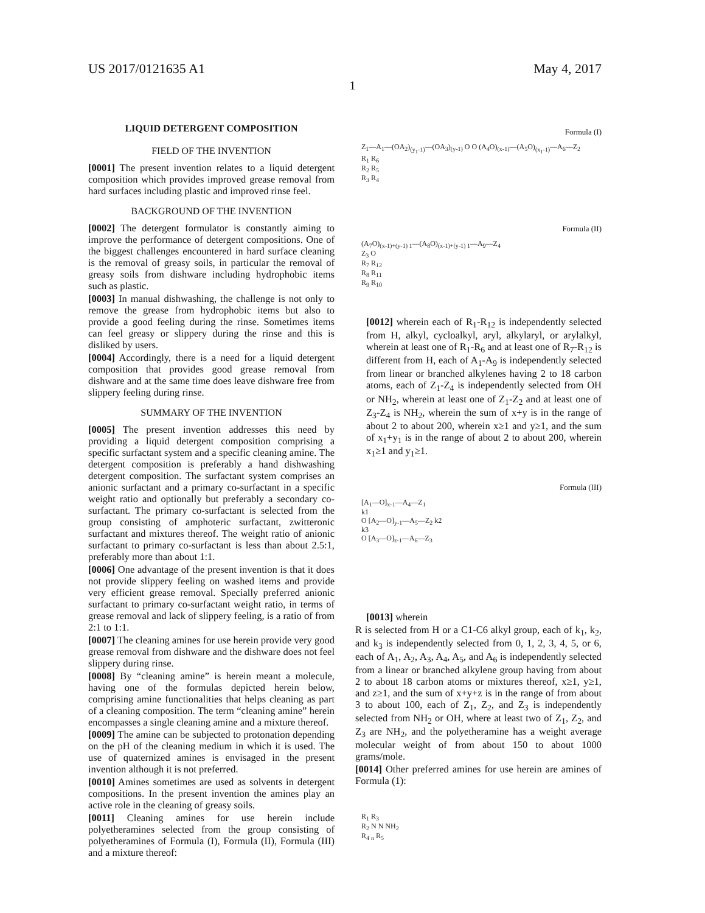US 2017/0121635 A1 May 4, 2017
1
LIQUID DETERGENT COMPOSITION
FIELD OF THE INVENTION
[0001] The present invention relates to a liquid detergent composition which provides improved grease removal from hard surfaces including plastic and improved rinse feel.
BACKGROUND OF THE INVENTION
[0002] The detergent formulator is constantly aiming to improve the performance of detergent compositions. One of the biggest challenges encountered in hard surface cleaning is the removal of greasy soils, in particular the removal of greasy soils from dishware including hydrophobic items such as plastic.
[0003] In manual dishwashing, the challenge is not only to remove the grease from hydrophobic items but also to provide a good feeling during the rinse. Sometimes items can feel greasy or slippery during the rinse and this is disliked by users.
[0004] Accordingly, there is a need for a liquid detergent composition that provides good grease removal from dishware and at the same time does leave dishware free from slippery feeling during rinse.
SUMMARY OF THE INVENTION
[0005] The present invention addresses this need by providing a liquid detergent composition comprising a specific surfactant system and a specific cleaning amine. The detergent composition is preferably a hand dishwashing detergent composition. The surfactant system comprises an anionic surfactant and a primary co-surfactant in a specific weight ratio and optionally but preferably a secondary co-surfactant. The primary co-surfactant is selected from the group consisting of amphoteric surfactant, zwitteronic surfactant and mixtures thereof. The weight ratio of anionic surfactant to primary co-surfactant is less than about 2.5:1, preferably more than about 1:1.
[0006] One advantage of the present invention is that it does not provide slippery feeling on washed items and provide very efficient grease removal. Specially preferred anionic surfactant to primary co-surfactant weight ratio, in terms of grease removal and lack of slippery feeling, is a ratio of from 2:1 to 1:1.
[0007] The cleaning amines for use herein provide very good grease removal from dishware and the dishware does not feel slippery during rinse.
[0008] By “cleaning amine” is herein meant a molecule, having one of the formulas depicted herein below, comprising amine functionalities that helps cleaning as part of a cleaning composition. The term “cleaning amine” herein encompasses a single cleaning amine and a mixture thereof.
[0009] The amine can be subjected to protonation depending on the pH of the cleaning medium in which it is used. The use of quaternized amines is envisaged in the present invention although it is not preferred.
[0010] Amines sometimes are used as solvents in detergent compositions. In the present invention the amines play an active role in the cleaning of greasy soils.
[0011] Cleaning amines for use herein include polyetheramines selected from the group consisting of polyetheramines of Formula (I), Formula (II), Formula (III) and a mixture thereof:
Formula (I)
Z<sub>1</sub>—A<sub>1</sub>—(OA<sub>2</sub>)<sub>(y<sub>1</sub>-1)</sub>—(OA<sub>3</sub>)<sub>(y-1)</sub> O O (A<sub>4</sub>O)<sub>(x-1)</sub>—(A<sub>5</sub>O)<sub>(x<sub>1</sub>-1)</sub>—A<sub>6</sub>—Z<sub>2</sub>
R<sub>1</sub> R<sub>6</sub>
R<sub>2</sub> R<sub>5</sub>
R<sub>3</sub> R<sub>4</sub>
Formula (II)
(A<sub>7</sub>O)<sub>(x-1)+(y-1) 1</sub>—(A<sub>8</sub>O)<sub>(x-1)+(y-1) 1</sub>—A<sub>9</sub>—Z<sub>4</sub>
Z<sub>3</sub> O
R<sub>7</sub> R<sub>12</sub>
R<sub>8</sub> R<sub>11</sub>
R<sub>9</sub> R<sub>10</sub>
[0012] wherein each of R<sub>1</sub>-R<sub>12</sub> is independently selected from H, alkyl, cycloalkyl, aryl, alkylaryl, or arylalkyl, wherein at least one of R<sub>1</sub>-R<sub>6</sub> and at least one of R<sub>7</sub>-R<sub>12</sub> is different from H, each of A<sub>1</sub>-A<sub>9</sub> is independently selected from linear or branched alkylenes having 2 to 18 carbon atoms, each of Z<sub>1</sub>-Z<sub>4</sub> is independently selected from OH or NH<sub>2</sub>, wherein at least one of Z<sub>1</sub>-Z<sub>2</sub> and at least one of Z<sub>3</sub>-Z<sub>4</sub> is NH<sub>2</sub>, wherein the sum of x+y is in the range of about 2 to about 200, wherein x≥1 and y≥1, and the sum of x<sub>1</sub>+y<sub>1</sub> is in the range of about 2 to about 200, wherein x<sub>1</sub>≥1 and y<sub>1</sub>≥1.
Formula (III)
[A<sub>1</sub>—O]<sub>x-1</sub>—A<sub>4</sub>—Z<sub>1</sub>
k1
O [A<sub>2</sub>—O]<sub>y-1</sub>—A<sub>5</sub>—Z<sub>2</sub> k2
k3
O [A<sub>3</sub>—O]<sub>z-1</sub>—A<sub>6</sub>—Z<sub>3</sub>
[0013] wherein
R is selected from H or a C1-C6 alkyl group, each of k<sub>1</sub>, k<sub>2</sub>, and k<sub>3</sub> is independently selected from 0, 1, 2, 3, 4, 5, or 6, each of A<sub>1</sub>, A<sub>2</sub>, A<sub>3</sub>, A<sub>4</sub>, A<sub>5</sub>, and A<sub>6</sub> is independently selected from a linear or branched alkylene group having from about 2 to about 18 carbon atoms or mixtures thereof, x≥1, y≥1, and z≥1, and the sum of x+y+z is in the range of from about 3 to about 100, each of Z<sub>1</sub>, Z<sub>2</sub>, and Z<sub>3</sub> is independently selected from NH<sub>2</sub> or OH, where at least two of Z<sub>1</sub>, Z<sub>2</sub>, and Z<sub>3</sub> are NH<sub>2</sub>, and the polyetheramine has a weight average molecular weight of from about 150 to about 1000 grams/mole.
[0014] Other preferred amines for use herein are amines of Formula (1):
R<sub>1</sub> R<sub>3</sub>
R<sub>2</sub> N N NH<sub>2</sub>
R<sub>4</sub> <sub>n</sub> R<sub>5</sub>